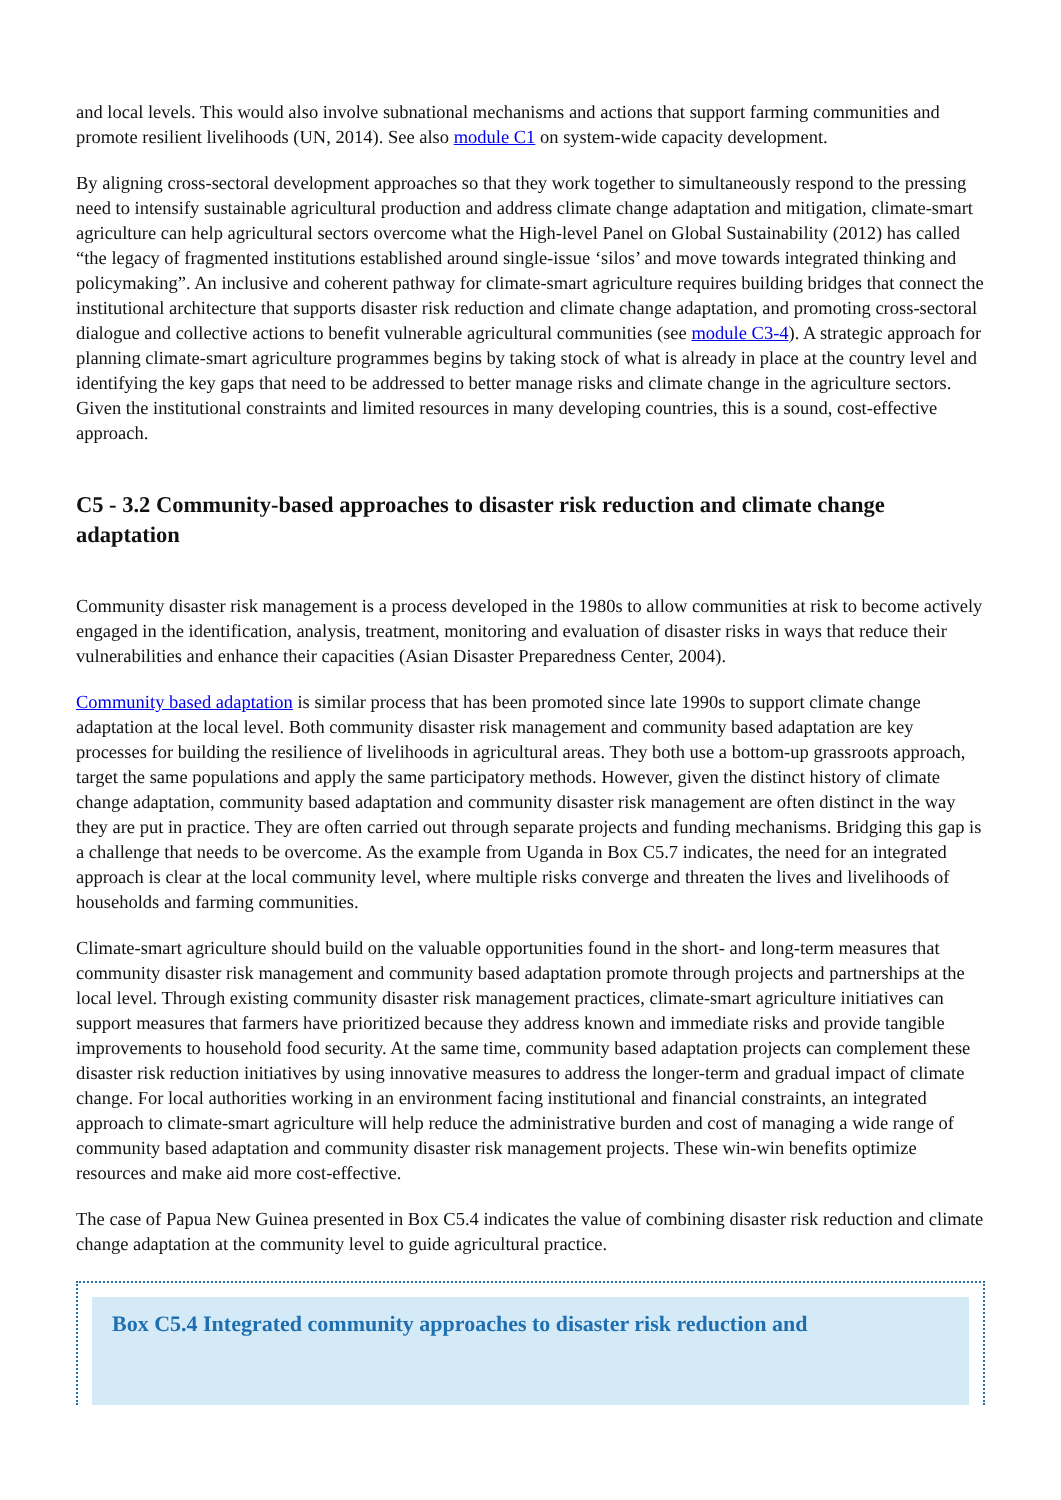and local levels. This would also involve subnational mechanisms and actions that support farming communities and promote resilient livelihoods (UN, 2014). See also module C1 on system-wide capacity development.
By aligning cross-sectoral development approaches so that they work together to simultaneously respond to the pressing need to intensify sustainable agricultural production and address climate change adaptation and mitigation, climate-smart agriculture can help agricultural sectors overcome what the High-level Panel on Global Sustainability (2012) has called “the legacy of fragmented institutions established around single-issue ‘silos’ and move towards integrated thinking and policymaking”. An inclusive and coherent pathway for climate-smart agriculture requires building bridges that connect the institutional architecture that supports disaster risk reduction and climate change adaptation, and promoting cross-sectoral dialogue and collective actions to benefit vulnerable agricultural communities (see module C3-4). A strategic approach for planning climate-smart agriculture programmes begins by taking stock of what is already in place at the country level and identifying the key gaps that need to be addressed to better manage risks and climate change in the agriculture sectors. Given the institutional constraints and limited resources in many developing countries, this is a sound, cost-effective approach.
C5 - 3.2 Community-based approaches to disaster risk reduction and climate change adaptation
Community disaster risk management is a process developed in the 1980s to allow communities at risk to become actively engaged in the identification, analysis, treatment, monitoring and evaluation of disaster risks in ways that reduce their vulnerabilities and enhance their capacities (Asian Disaster Preparedness Center, 2004).
Community based adaptation is similar process that has been promoted since late 1990s to support climate change adaptation at the local level. Both community disaster risk management and community based adaptation are key processes for building the resilience of livelihoods in agricultural areas. They both use a bottom-up grassroots approach, target the same populations and apply the same participatory methods. However, given the distinct history of climate change adaptation, community based adaptation and community disaster risk management are often distinct in the way they are put in practice. They are often carried out through separate projects and funding mechanisms. Bridging this gap is a challenge that needs to be overcome. As the example from Uganda in Box C5.7 indicates, the need for an integrated approach is clear at the local community level, where multiple risks converge and threaten the lives and livelihoods of households and farming communities.
Climate-smart agriculture should build on the valuable opportunities found in the short- and long-term measures that community disaster risk management and community based adaptation promote through projects and partnerships at the local level. Through existing community disaster risk management practices, climate-smart agriculture initiatives can support measures that farmers have prioritized because they address known and immediate risks and provide tangible improvements to household food security. At the same time, community based adaptation projects can complement these disaster risk reduction initiatives by using innovative measures to address the longer-term and gradual impact of climate change. For local authorities working in an environment facing institutional and financial constraints, an integrated approach to climate-smart agriculture will help reduce the administrative burden and cost of managing a wide range of community based adaptation and community disaster risk management projects. These win-win benefits optimize resources and make aid more cost-effective.
The case of Papua New Guinea presented in Box C5.4 indicates the value of combining disaster risk reduction and climate change adaptation at the community level to guide agricultural practice.
Box C5.4 Integrated community approaches to disaster risk reduction and